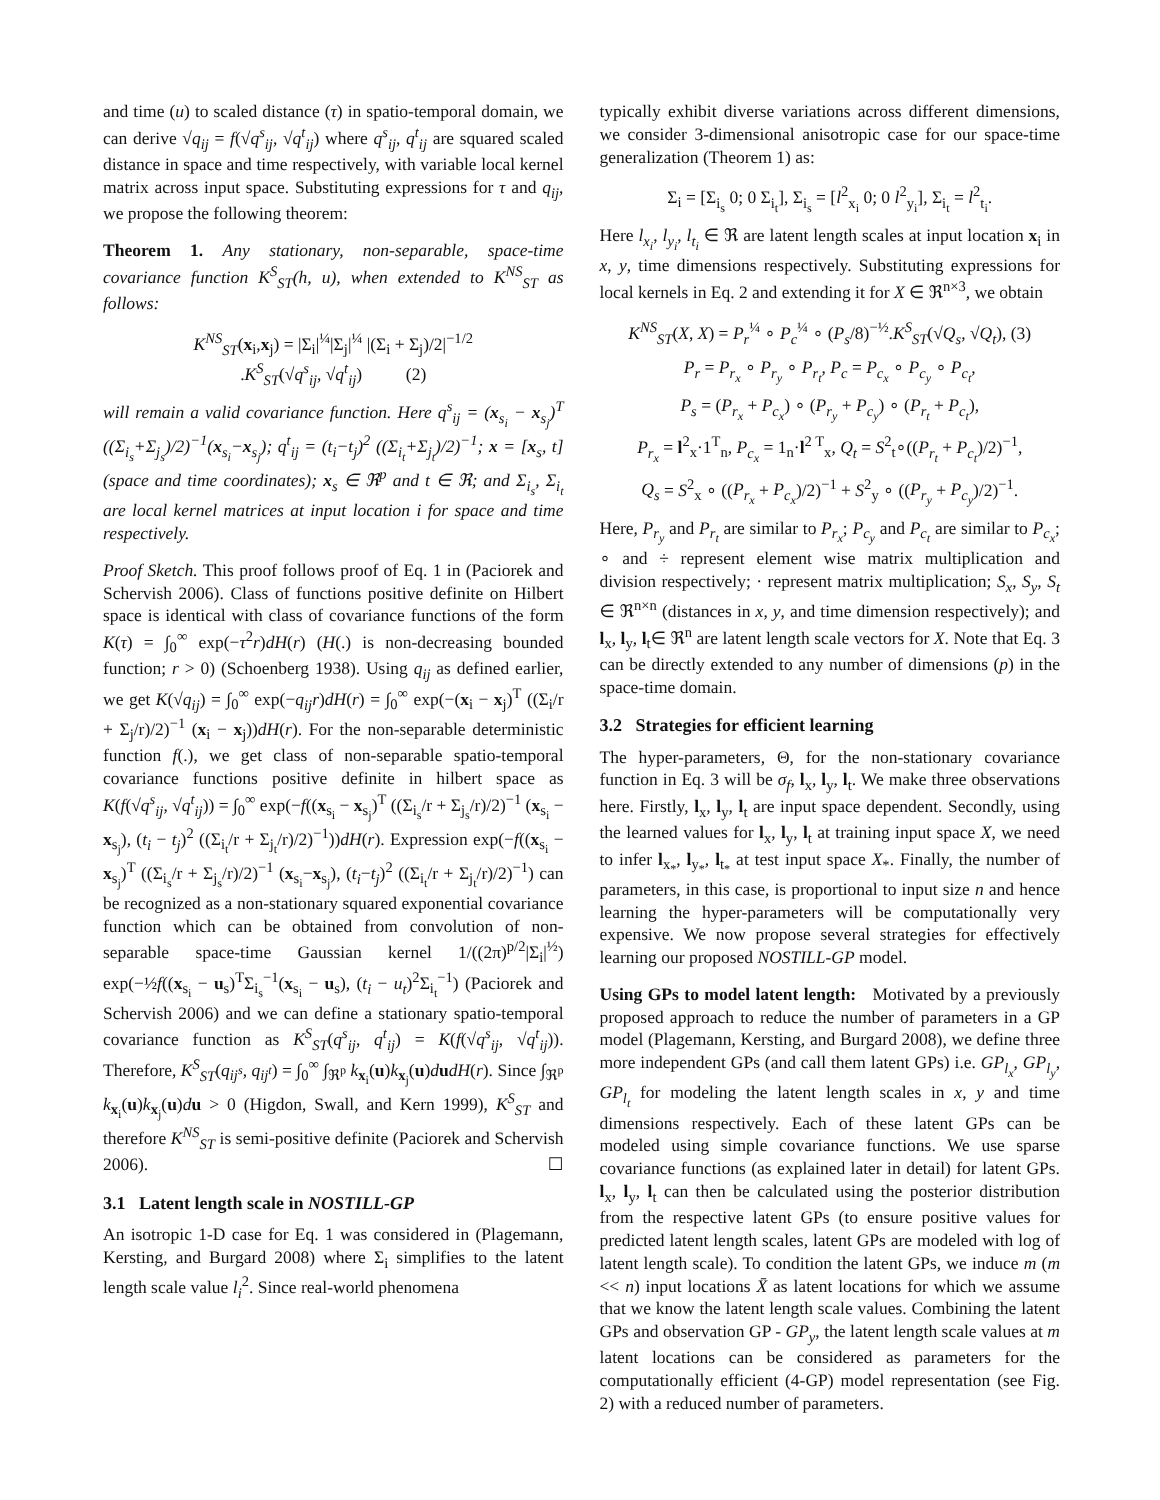and time (u) to scaled distance (τ) in spatio-temporal domain, we can derive √q<sub>ij</sub> = f(√q<sup>s</sup><sub>ij</sub>, √q<sup>t</sup><sub>ij</sub>) where q<sup>s</sup><sub>ij</sub>, q<sup>t</sup><sub>ij</sub> are squared scaled distance in space and time respectively, with variable local kernel matrix across input space. Substituting expressions for τ and q<sub>ij</sub>, we propose the following theorem:
Theorem 1. Any stationary, non-separable, space-time covariance function K<sup>S</sup><sub>ST</sub>(h, u), when extended to K<sup>NS</sup><sub>ST</sub> as follows:
K<sup>NS</sup><sub>ST</sub>(x<sub>i</sub>,x<sub>j</sub>) = |Σ<sub>i</sub>|<sup>¼</sup>|Σ<sub>j</sub>|<sup>¼</sup> |(Σ<sub>i</sub> + Σ<sub>j</sub>)/2|<sup>−1/2</sup>
.K<sup>S</sup><sub>ST</sub>(√q<sup>s</sup><sub>ij</sub>, √q<sup>t</sup><sub>ij</sub>) (2)
will remain a valid covariance function. Here q<sup>s</sup><sub>ij</sub> = (x<sub>s<sub>i</sub></sub> − x<sub>s<sub>j</sub></sub>)<sup>T</sup> ((Σ<sub>i<sub>s</sub></sub>+Σ<sub>j<sub>s</sub></sub>)/2)<sup>−1</sup>(x<sub>s<sub>i</sub></sub>−x<sub>s<sub>j</sub></sub>); q<sup>t</sup><sub>ij</sub> = (t<sub>i</sub>−t<sub>j</sub>)<sup>2</sup> ((Σ<sub>i<sub>t</sub></sub>+Σ<sub>j<sub>t</sub></sub>)/2)<sup>−1</sup>; x = [x<sub>s</sub>, t] (space and time coordinates); x<sub>s</sub> ∈ ℜ<sup>p</sup> and t ∈ ℜ; and Σ<sub>i<sub>s</sub></sub>, Σ<sub>i<sub>t</sub></sub> are local kernel matrices at input location i for space and time respectively.
Proof Sketch. This proof follows proof of Eq. 1 in (Paciorek and Schervish 2006). Class of functions positive definite on Hilbert space is identical with class of covariance functions of the form K(τ) = ∫<sub>0</sub><sup>∞</sup> exp(−τ<sup>2</sup>r)dH(r) (H(.) is non-decreasing bounded function; r > 0) (Schoenberg 1938). Using q<sub>ij</sub> as defined earlier, we get K(√q<sub>ij</sub>) = ∫<sub>0</sub><sup>∞</sup> exp(−q<sub>ij</sub>r)dH(r) = ∫<sub>0</sub><sup>∞</sup> exp(−(x<sub>i</sub> − x<sub>j</sub>)<sup>T</sup> ((Σ<sub>i</sub>/r + Σ<sub>j</sub>/r)/2)<sup>−1</sup> (x<sub>i</sub> − x<sub>j</sub>))dH(r). For the non-separable deterministic function f(.), we get class of non-separable spatio-temporal covariance functions positive definite in hilbert space as K(f(√q<sup>s</sup><sub>ij</sub>, √q<sup>t</sup><sub>ij</sub>)) = ∫<sub>0</sub><sup>∞</sup> exp(−f((x<sub>s<sub>i</sub></sub> − x<sub>s<sub>j</sub></sub>)<sup>T</sup> ((Σ<sub>i<sub>s</sub></sub>/r + Σ<sub>j<sub>s</sub></sub>/r)/2)<sup>−1</sup> (x<sub>s<sub>i</sub></sub> − x<sub>s<sub>j</sub></sub>), (t<sub>i</sub> − t<sub>j</sub>)<sup>2</sup> ((Σ<sub>i<sub>t</sub></sub>/r + Σ<sub>j<sub>t</sub></sub>/r)/2)<sup>−1</sup>))dH(r). Expression exp(−f((x<sub>s<sub>i</sub></sub> − x<sub>s<sub>j</sub></sub>)<sup>T</sup> ((Σ<sub>i<sub>s</sub></sub>/r + Σ<sub>j<sub>s</sub></sub>/r)/2)<sup>−1</sup> (x<sub>s<sub>i</sub></sub>−x<sub>s<sub>j</sub></sub>), (t<sub>i</sub>−t<sub>j</sub>)<sup>2</sup> ((Σ<sub>i<sub>t</sub></sub>/r + Σ<sub>j<sub>t</sub></sub>/r)/2)<sup>−1</sup>) can be recognized as a non-stationary squared exponential covariance function which can be obtained from convolution of non-separable space-time Gaussian kernel 1/((2π)<sup>p/2</sup>|Σ<sub>i</sub>|<sup>½</sup>) exp(−½f((x<sub>s<sub>i</sub></sub> − u<sub>s</sub>)<sup>T</sup>Σ<sub>i<sub>s</sub></sub><sup>−1</sup>(x<sub>s<sub>i</sub></sub> − u<sub>s</sub>), (t<sub>i</sub> − u<sub>t</sub>)<sup>2</sup>Σ<sub>i<sub>t</sub></sub><sup>−1</sup>) (Paciorek and Schervish 2006) and we can define a stationary spatio-temporal covariance function as K<sup>S</sup><sub>ST</sub>(q<sup>s</sup><sub>ij</sub>, q<sup>t</sup><sub>ij</sub>) = K(f(√q<sup>s</sup><sub>ij</sub>, √q<sup>t</sup><sub>ij</sub>)). Therefore, K<sup>S</sup><sub>ST</sub>(q<sub>ij<sup>s</sup></sub>, q<sub>ij<sup>t</sup></sub>) = ∫<sub>0</sub><sup>∞</sup> ∫<sub>ℜ<sup>p</sup></sub> k<sub>x<sub>i</sub></sub>(u)k<sub>x<sub>j</sub></sub>(u)dudH(r). Since ∫<sub>ℜ<sup>p</sup></sub> k<sub>x<sub>i</sub></sub>(u)k<sub>x<sub>j</sub></sub>(u)du > 0 (Higdon, Swall, and Kern 1999), K<sup>S</sup><sub>ST</sub> and therefore K<sup>NS</sup><sub>ST</sub> is semi-positive definite (Paciorek and Schervish 2006). ☐
3.1 Latent length scale in NOSTILL-GP
An isotropic 1-D case for Eq. 1 was considered in (Plagemann, Kersting, and Burgard 2008) where Σ<sub>i</sub> simplifies to the latent length scale value l<sub>i</sub><sup>2</sup>. Since real-world phenomena
typically exhibit diverse variations across different dimensions, we consider 3-dimensional anisotropic case for our space-time generalization (Theorem 1) as:
Σ<sub>i</sub> = [Σ<sub>i<sub>s</sub></sub> 0; 0 Σ<sub>i<sub>t</sub></sub>], Σ<sub>i<sub>s</sub></sub> = [l<sup>2</sup><sub>x<sub>i</sub></sub> 0; 0 l<sup>2</sup><sub>y<sub>i</sub></sub>], Σ<sub>i<sub>t</sub></sub> = l<sup>2</sup><sub>t<sub>i</sub></sub>.
Here l<sub>x<sub>i</sub></sub>, l<sub>y<sub>i</sub></sub>, l<sub>t<sub>i</sub></sub> ∈ ℜ are latent length scales at input location x<sub>i</sub> in x, y, time dimensions respectively. Substituting expressions for local kernels in Eq. 2 and extending it for X ∈ ℜ<sup>n×3</sup>, we obtain
K<sup>NS</sup><sub>ST</sub>(X, X) = P<sub>r</sub><sup>¼</sup> ∘ P<sub>c</sub><sup>¼</sup> ∘ (P<sub>s</sub>/8)<sup>−½</sup>.K<sup>S</sup><sub>ST</sub>(√Q<sub>s</sub>, √Q<sub>t</sub>), (3)
P<sub>r</sub> = P<sub>r<sub>x</sub></sub> ∘ P<sub>r<sub>y</sub></sub> ∘ P<sub>r<sub>t</sub></sub>, P<sub>c</sub> = P<sub>c<sub>x</sub></sub> ∘ P<sub>c<sub>y</sub></sub> ∘ P<sub>c<sub>t</sub></sub>,
P<sub>s</sub> = (P<sub>r<sub>x</sub></sub> + P<sub>c<sub>x</sub></sub>) ∘ (P<sub>r<sub>y</sub></sub> + P<sub>c<sub>y</sub></sub>) ∘ (P<sub>r<sub>t</sub></sub> + P<sub>c<sub>t</sub></sub>),
P<sub>r<sub>x</sub></sub> = l<sup>2</sup><sub>x</sub>·1<sup>T</sup><sub>n</sub>, P<sub>c<sub>x</sub></sub> = 1<sub>n</sub>·l<sup>2 T</sup><sub>x</sub>, Q<sub>t</sub> = S<sup>2</sup><sub>t</sub>∘((P<sub>r<sub>t</sub></sub> + P<sub>c<sub>t</sub></sub>)/2)<sup>−1</sup>,
Q<sub>s</sub> = S<sup>2</sup><sub>x</sub> ∘ ((P<sub>r<sub>x</sub></sub> + P<sub>c<sub>x</sub></sub>)/2)<sup>−1</sup> + S<sup>2</sup><sub>y</sub> ∘ ((P<sub>r<sub>y</sub></sub> + P<sub>c<sub>y</sub></sub>)/2)<sup>−1</sup>.
Here, P<sub>r<sub>y</sub></sub> and P<sub>r<sub>t</sub></sub> are similar to P<sub>r<sub>x</sub></sub>; P<sub>c<sub>y</sub></sub> and P<sub>c<sub>t</sub></sub> are similar to P<sub>c<sub>x</sub></sub>; ∘ and ÷ represent element wise matrix multiplication and division respectively; · represent matrix multiplication; S<sub>x</sub>, S<sub>y</sub>, S<sub>t</sub> ∈ ℜ<sup>n×n</sup> (distances in x, y, and time dimension respectively); and l<sub>x</sub>, l<sub>y</sub>, l<sub>t</sub>∈ ℜ<sup>n</sup> are latent length scale vectors for X. Note that Eq. 3 can be directly extended to any number of dimensions (p) in the space-time domain.
3.2 Strategies for efficient learning
The hyper-parameters, Θ, for the non-stationary covariance function in Eq. 3 will be σ<sub>f</sub>, l<sub>x</sub>, l<sub>y</sub>, l<sub>t</sub>. We make three observations here. Firstly, l<sub>x</sub>, l<sub>y</sub>, l<sub>t</sub> are input space dependent. Secondly, using the learned values for l<sub>x</sub>, l<sub>y</sub>, l<sub>t</sub> at training input space X, we need to infer l<sub>x<sub>*</sub></sub>, l<sub>y<sub>*</sub></sub>, l<sub>t<sub>*</sub></sub> at test input space X<sub>*</sub>. Finally, the number of parameters, in this case, is proportional to input size n and hence learning the hyper-parameters will be computationally very expensive. We now propose several strategies for effectively learning our proposed NOSTILL-GP model.
Using GPs to model latent length: Motivated by a previously proposed approach to reduce the number of parameters in a GP model (Plagemann, Kersting, and Burgard 2008), we define three more independent GPs (and call them latent GPs) i.e. GP<sub>l<sub>x</sub></sub>, GP<sub>l<sub>y</sub></sub>, GP<sub>l<sub>t</sub></sub> for modeling the latent length scales in x, y and time dimensions respectively. Each of these latent GPs can be modeled using simple covariance functions. We use sparse covariance functions (as explained later in detail) for latent GPs. l<sub>x</sub>, l<sub>y</sub>, l<sub>t</sub> can then be calculated using the posterior distribution from the respective latent GPs (to ensure positive values for predicted latent length scales, latent GPs are modeled with log of latent length scale). To condition the latent GPs, we induce m (m << n) input locations X̄ as latent locations for which we assume that we know the latent length scale values. Combining the latent GPs and observation GP - GP<sub>y</sub>, the latent length scale values at m latent locations can be considered as parameters for the computationally efficient (4-GP) model representation (see Fig. 2) with a reduced number of parameters.